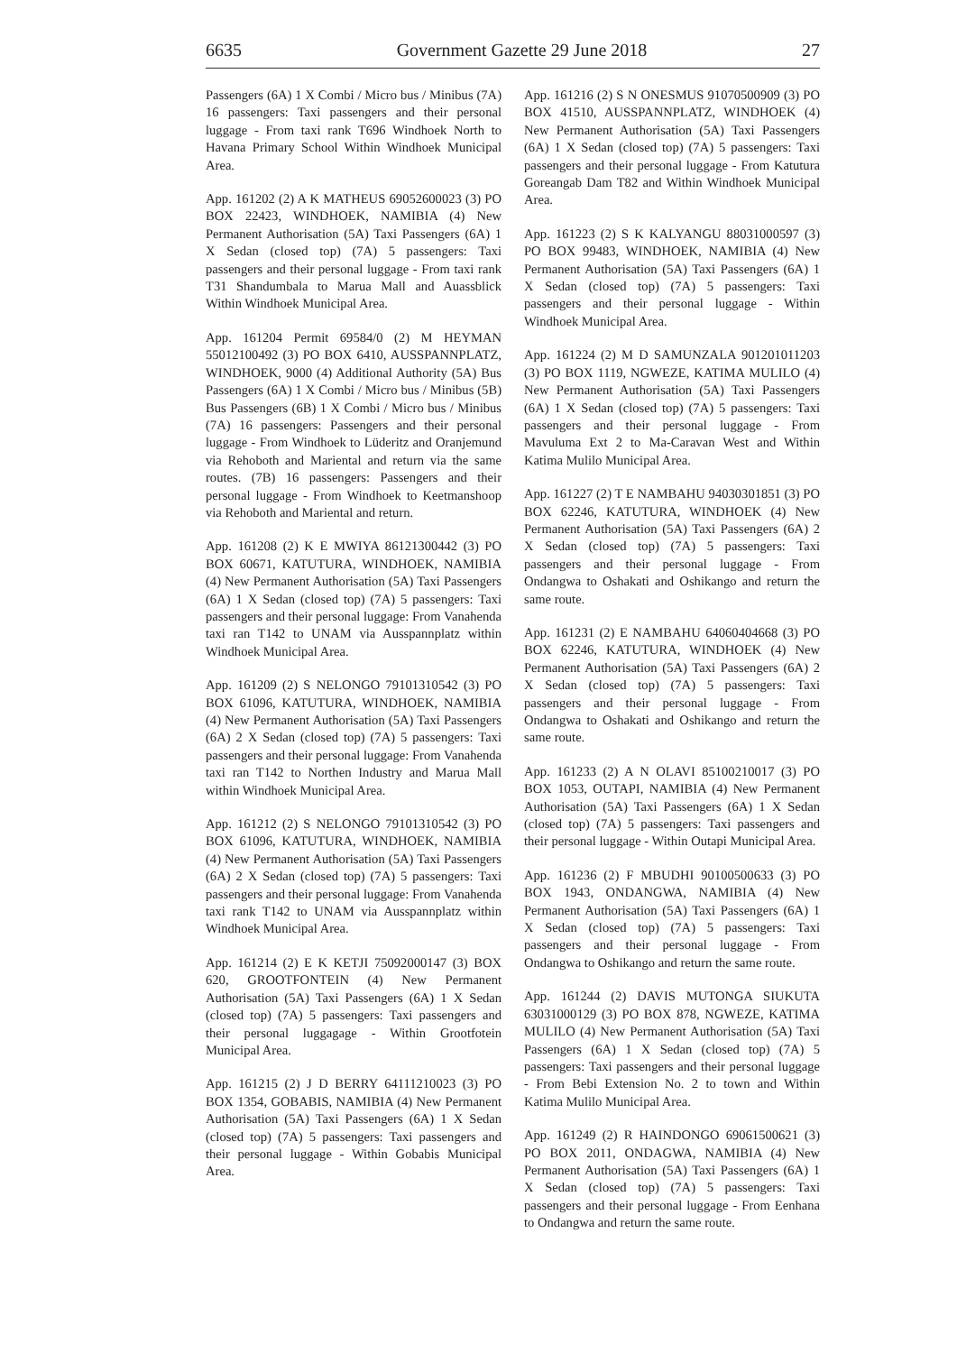6635 Government Gazette 29 June 2018 27
Passengers (6A) 1 X Combi / Micro bus / Minibus (7A) 16 passengers: Taxi passengers and their personal luggage - From taxi rank T696 Windhoek North to Havana Primary School Within Windhoek Municipal Area.
App. 161202 (2) A K MATHEUS 69052600023 (3) PO BOX 22423, WINDHOEK, NAMIBIA (4) New Permanent Authorisation (5A) Taxi Passengers (6A) 1 X Sedan (closed top) (7A) 5 passengers: Taxi passengers and their personal luggage - From taxi rank T31 Shandumbala to Marua Mall and Auassblick Within Windhoek Municipal Area.
App. 161204 Permit 69584/0 (2) M HEYMAN 55012100492 (3) PO BOX 6410, AUSSPANNPLATZ, WINDHOEK, 9000 (4) Additional Authority (5A) Bus Passengers (6A) 1 X Combi / Micro bus / Minibus (5B) Bus Passengers (6B) 1 X Combi / Micro bus / Minibus (7A) 16 passengers: Passengers and their personal luggage - From Windhoek to Lüderitz and Oranjemund via Rehoboth and Mariental and return via the same routes. (7B) 16 passengers: Passengers and their personal luggage - From Windhoek to Keetmanshoop via Rehoboth and Mariental and return.
App. 161208 (2) K E MWIYA 86121300442 (3) PO BOX 60671, KATUTURA, WINDHOEK, NAMIBIA (4) New Permanent Authorisation (5A) Taxi Passengers (6A) 1 X Sedan (closed top) (7A) 5 passengers: Taxi passengers and their personal luggage: From Vanahenda taxi ran T142 to UNAM via Ausspannplatz within Windhoek Municipal Area.
App. 161209 (2) S NELONGO 79101310542 (3) PO BOX 61096, KATUTURA, WINDHOEK, NAMIBIA (4) New Permanent Authorisation (5A) Taxi Passengers (6A) 2 X Sedan (closed top) (7A) 5 passengers: Taxi passengers and their personal luggage: From Vanahenda taxi ran T142 to Northen Industry and Marua Mall within Windhoek Municipal Area.
App. 161212 (2) S NELONGO 79101310542 (3) PO BOX 61096, KATUTURA, WINDHOEK, NAMIBIA (4) New Permanent Authorisation (5A) Taxi Passengers (6A) 2 X Sedan (closed top) (7A) 5 passengers: Taxi passengers and their personal luggage: From Vanahenda taxi rank T142 to UNAM via Ausspannplatz within Windhoek Municipal Area.
App. 161214 (2) E K KETJI 75092000147 (3) BOX 620, GROOTFONTEIN (4) New Permanent Authorisation (5A) Taxi Passengers (6A) 1 X Sedan (closed top) (7A) 5 passengers: Taxi passengers and their personal luggagage - Within Grootfotein Municipal Area.
App. 161215 (2) J D BERRY 64111210023 (3) PO BOX 1354, GOBABIS, NAMIBIA (4) New Permanent Authorisation (5A) Taxi Passengers (6A) 1 X Sedan (closed top) (7A) 5 passengers: Taxi passengers and their personal luggage - Within Gobabis Municipal Area.
App. 161216 (2) S N ONESMUS 91070500909 (3) PO BOX 41510, AUSSPANNPLATZ, WINDHOEK (4) New Permanent Authorisation (5A) Taxi Passengers (6A) 1 X Sedan (closed top) (7A) 5 passengers: Taxi passengers and their personal luggage - From Katutura Goreangab Dam T82 and Within Windhoek Municipal Area.
App. 161223 (2) S K KALYANGU 88031000597 (3) PO BOX 99483, WINDHOEK, NAMIBIA (4) New Permanent Authorisation (5A) Taxi Passengers (6A) 1 X Sedan (closed top) (7A) 5 passengers: Taxi passengers and their personal luggage - Within Windhoek Municipal Area.
App. 161224 (2) M D SAMUNZALA 901201011203 (3) PO BOX 1119, NGWEZE, KATIMA MULILO (4) New Permanent Authorisation (5A) Taxi Passengers (6A) 1 X Sedan (closed top) (7A) 5 passengers: Taxi passengers and their personal luggage - From Mavuluma Ext 2 to Ma-Caravan West and Within Katima Mulilo Municipal Area.
App. 161227 (2) T E NAMBAHU 94030301851 (3) PO BOX 62246, KATUTURA, WINDHOEK (4) New Permanent Authorisation (5A) Taxi Passengers (6A) 2 X Sedan (closed top) (7A) 5 passengers: Taxi passengers and their personal luggage - From Ondangwa to Oshakati and Oshikango and return the same route.
App. 161231 (2) E NAMBAHU 64060404668 (3) PO BOX 62246, KATUTURA, WINDHOEK (4) New Permanent Authorisation (5A) Taxi Passengers (6A) 2 X Sedan (closed top) (7A) 5 passengers: Taxi passengers and their personal luggage - From Ondangwa to Oshakati and Oshikango and return the same route.
App. 161233 (2) A N OLAVI 85100210017 (3) PO BOX 1053, OUTAPI, NAMIBIA (4) New Permanent Authorisation (5A) Taxi Passengers (6A) 1 X Sedan (closed top) (7A) 5 passengers: Taxi passengers and their personal luggage - Within Outapi Municipal Area.
App. 161236 (2) F MBUDHI 90100500633 (3) PO BOX 1943, ONDANGWA, NAMIBIA (4) New Permanent Authorisation (5A) Taxi Passengers (6A) 1 X Sedan (closed top) (7A) 5 passengers: Taxi passengers and their personal luggage - From Ondangwa to Oshikango and return the same route.
App. 161244 (2) DAVIS MUTONGA SIUKUTA 63031000129 (3) PO BOX 878, NGWEZE, KATIMA MULILO (4) New Permanent Authorisation (5A) Taxi Passengers (6A) 1 X Sedan (closed top) (7A) 5 passengers: Taxi passengers and their personal luggage - From Bebi Extension No. 2 to town and Within Katima Mulilo Municipal Area.
App. 161249 (2) R HAINDONGO 69061500621 (3) PO BOX 2011, ONDAGWA, NAMIBIA (4) New Permanent Authorisation (5A) Taxi Passengers (6A) 1 X Sedan (closed top) (7A) 5 passengers: Taxi passengers and their personal luggage - From Eenhana to Ondangwa and return the same route.